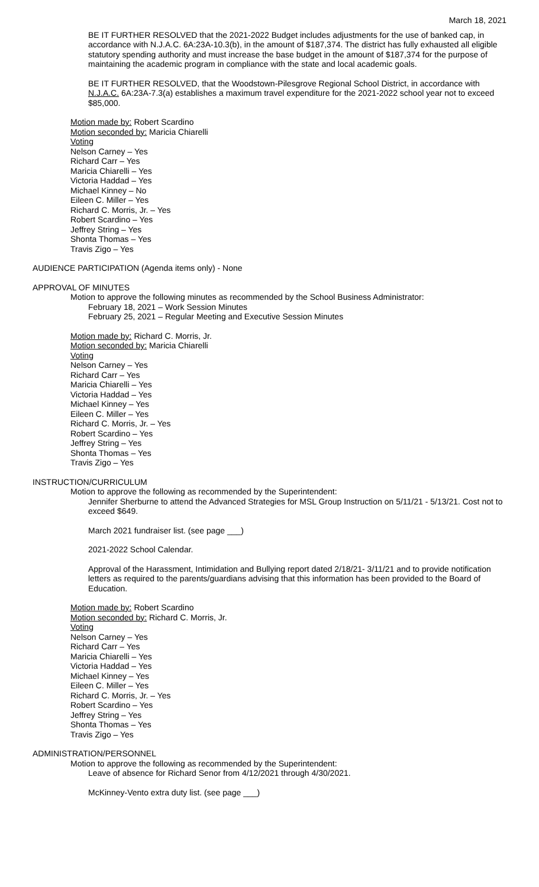March 18, 2021
BE IT FURTHER RESOLVED that the 2021-2022 Budget includes adjustments for the use of banked cap, in accordance with N.J.A.C. 6A:23A-10.3(b), in the amount of $187,374. The district has fully exhausted all eligible statutory spending authority and must increase the base budget in the amount of $187,374 for the purpose of maintaining the academic program in compliance with the state and local academic goals.
BE IT FURTHER RESOLVED, that the Woodstown-Pilesgrove Regional School District, in accordance with N.J.A.C. 6A:23A-7.3(a) establishes a maximum travel expenditure for the 2021-2022 school year not to exceed $85,000.
Motion made by: Robert Scardino
Motion seconded by: Maricia Chiarelli
Voting
Nelson Carney – Yes
Richard Carr – Yes
Maricia Chiarelli – Yes
Victoria Haddad – Yes
Michael Kinney – No
Eileen C. Miller – Yes
Richard C. Morris, Jr. – Yes
Robert Scardino – Yes
Jeffrey String – Yes
Shonta Thomas – Yes
Travis Zigo – Yes
AUDIENCE PARTICIPATION (Agenda items only) - None
APPROVAL OF MINUTES
Motion to approve the following minutes as recommended by the School Business Administrator:
February 18, 2021 – Work Session Minutes
February 25, 2021 – Regular Meeting and Executive Session Minutes
Motion made by: Richard C. Morris, Jr.
Motion seconded by: Maricia Chiarelli
Voting
Nelson Carney – Yes
Richard Carr – Yes
Maricia Chiarelli – Yes
Victoria Haddad – Yes
Michael Kinney – Yes
Eileen C. Miller – Yes
Richard C. Morris, Jr. – Yes
Robert Scardino – Yes
Jeffrey String – Yes
Shonta Thomas – Yes
Travis Zigo – Yes
INSTRUCTION/CURRICULUM
Motion to approve the following as recommended by the Superintendent:
Jennifer Sherburne to attend the Advanced Strategies for MSL Group Instruction on 5/11/21 - 5/13/21. Cost not to exceed $649.
March 2021 fundraiser list. (see page ___)
2021-2022 School Calendar.
Approval of the Harassment, Intimidation and Bullying report dated 2/18/21- 3/11/21 and to provide notification letters as required to the parents/guardians advising that this information has been provided to the Board of Education.
Motion made by: Robert Scardino
Motion seconded by: Richard C. Morris, Jr.
Voting
Nelson Carney – Yes
Richard Carr – Yes
Maricia Chiarelli – Yes
Victoria Haddad – Yes
Michael Kinney – Yes
Eileen C. Miller – Yes
Richard C. Morris, Jr. – Yes
Robert Scardino – Yes
Jeffrey String – Yes
Shonta Thomas – Yes
Travis Zigo – Yes
ADMINISTRATION/PERSONNEL
Motion to approve the following as recommended by the Superintendent:
Leave of absence for Richard Senor from 4/12/2021 through 4/30/2021.
McKinney-Vento extra duty list. (see page ___)